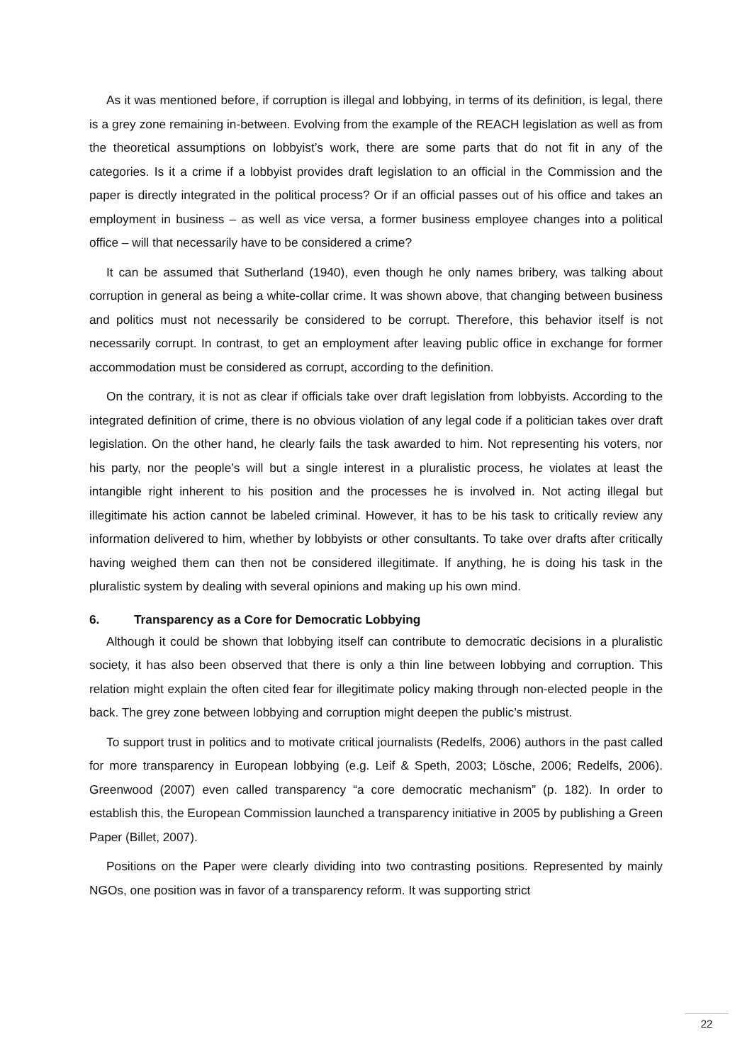As it was mentioned before, if corruption is illegal and lobbying, in terms of its definition, is legal, there is a grey zone remaining in-between. Evolving from the example of the REACH legislation as well as from the theoretical assumptions on lobbyist’s work, there are some parts that do not fit in any of the categories. Is it a crime if a lobbyist provides draft legislation to an official in the Commission and the paper is directly integrated in the political process? Or if an official passes out of his office and takes an employment in business – as well as vice versa, a former business employee changes into a political office – will that necessarily have to be considered a crime?
It can be assumed that Sutherland (1940), even though he only names bribery, was talking about corruption in general as being a white-collar crime. It was shown above, that changing between business and politics must not necessarily be considered to be corrupt. Therefore, this behavior itself is not necessarily corrupt. In contrast, to get an employment after leaving public office in exchange for former accommodation must be considered as corrupt, according to the definition.
On the contrary, it is not as clear if officials take over draft legislation from lobbyists. According to the integrated definition of crime, there is no obvious violation of any legal code if a politician takes over draft legislation. On the other hand, he clearly fails the task awarded to him. Not representing his voters, nor his party, nor the people’s will but a single interest in a pluralistic process, he violates at least the intangible right inherent to his position and the processes he is involved in. Not acting illegal but illegitimate his action cannot be labeled criminal. However, it has to be his task to critically review any information delivered to him, whether by lobbyists or other consultants. To take over drafts after critically having weighed them can then not be considered illegitimate. If anything, he is doing his task in the pluralistic system by dealing with several opinions and making up his own mind.
6. Transparency as a Core for Democratic Lobbying
Although it could be shown that lobbying itself can contribute to democratic decisions in a pluralistic society, it has also been observed that there is only a thin line between lobbying and corruption. This relation might explain the often cited fear for illegitimate policy making through non-elected people in the back. The grey zone between lobbying and corruption might deepen the public’s mistrust.
To support trust in politics and to motivate critical journalists (Redelfs, 2006) authors in the past called for more transparency in European lobbying (e.g. Leif & Speth, 2003; Lösche, 2006; Redelfs, 2006). Greenwood (2007) even called transparency “a core democratic mechanism” (p. 182). In order to establish this, the European Commission launched a transparency initiative in 2005 by publishing a Green Paper (Billet, 2007).
Positions on the Paper were clearly dividing into two contrasting positions. Represented by mainly NGOs, one position was in favor of a transparency reform. It was supporting strict
22